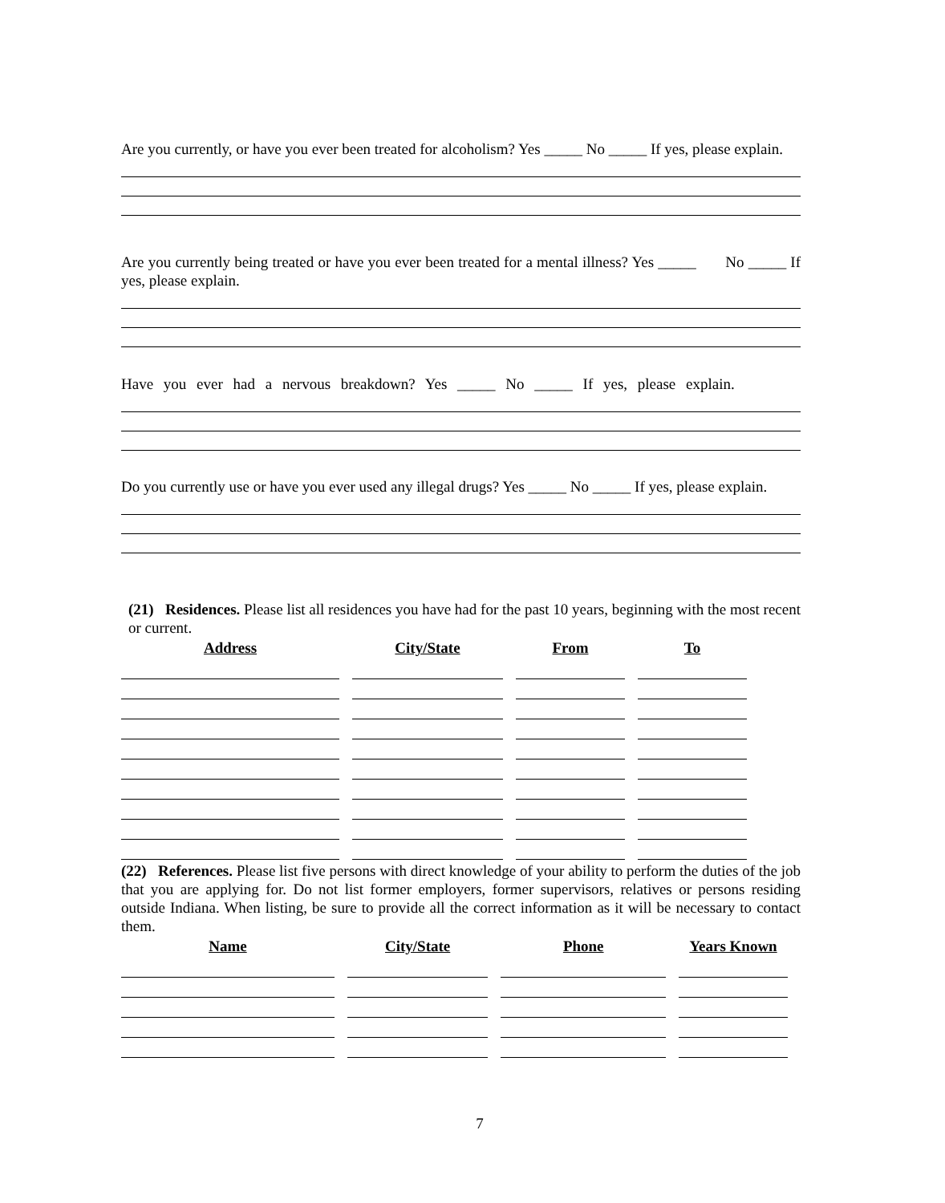Are you currently, or have you ever been treated for alcoholism? Yes _____ No _____ If yes, please explain.
Are you currently being treated or have you ever been treated for a mental illness? Yes _____ No _____ If yes, please explain.
Have you ever had a nervous breakdown? Yes _____ No _____ If yes, please explain.
Do you currently use or have you ever used any illegal drugs? Yes _____ No _____ If yes, please explain.
(21) Residences. Please list all residences you have had for the past 10 years, beginning with the most recent or current.
| Address | City/State | From | To |
| --- | --- | --- | --- |
(22) References. Please list five persons with direct knowledge of your ability to perform the duties of the job that you are applying for. Do not list former employers, former supervisors, relatives or persons residing outside Indiana. When listing, be sure to provide all the correct information as it will be necessary to contact them.
| Name | City/State | Phone | Years Known |
| --- | --- | --- | --- |
7